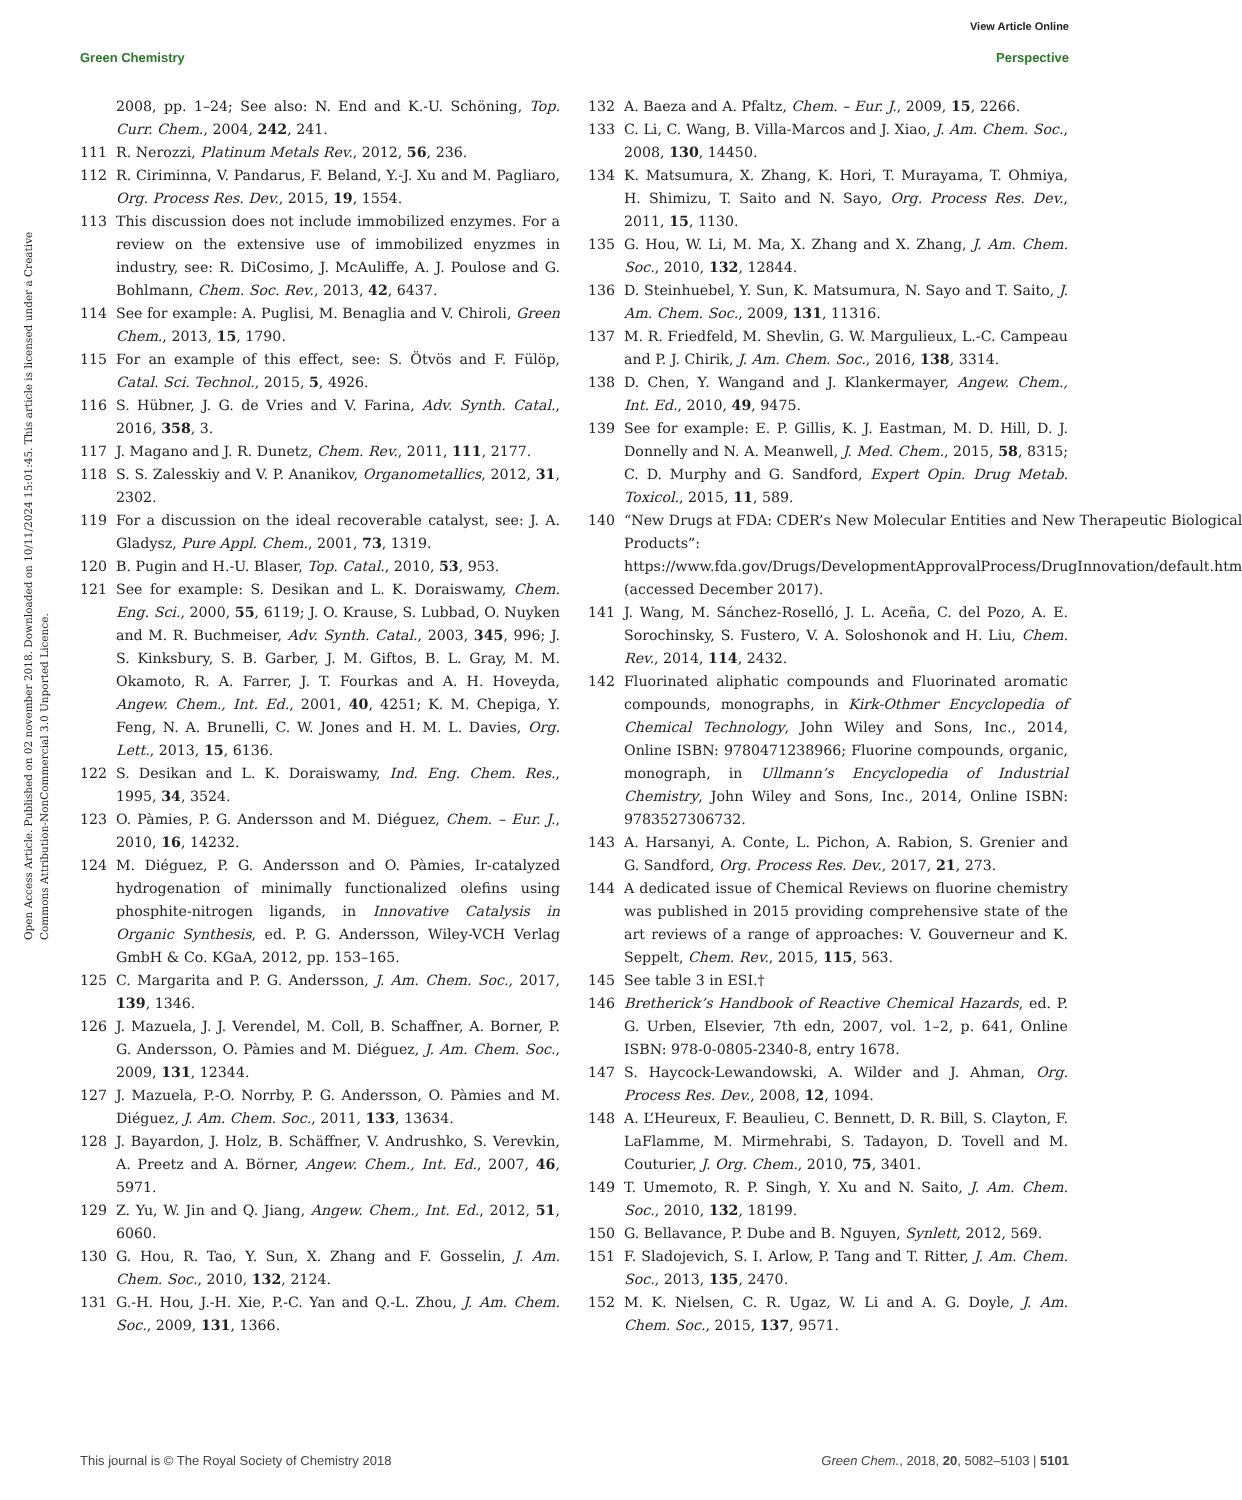View Article Online
Green Chemistry Perspective
Open Access Article. Published on 02 november 2018. Downloaded on 10/11/2024 15:01:45. This article is licensed under a Creative Commons Attribution-NonCommercial 3.0 Unported Licence.
2008, pp. 1–24; See also: N. End and K.-U. Schöning, Top. Curr. Chem., 2004, 242, 241.
111 R. Nerozzi, Platinum Metals Rev., 2012, 56, 236.
112 R. Ciriminna, V. Pandarus, F. Beland, Y.-J. Xu and M. Pagliaro, Org. Process Res. Dev., 2015, 19, 1554.
113 This discussion does not include immobilized enzymes. For a review on the extensive use of immobilized enyzmes in industry, see: R. DiCosimo, J. McAuliffe, A. J. Poulose and G. Bohlmann, Chem. Soc. Rev., 2013, 42, 6437.
114 See for example: A. Puglisi, M. Benaglia and V. Chiroli, Green Chem., 2013, 15, 1790.
115 For an example of this effect, see: S. Ötvös and F. Fülöp, Catal. Sci. Technol., 2015, 5, 4926.
116 S. Hübner, J. G. de Vries and V. Farina, Adv. Synth. Catal., 2016, 358, 3.
117 J. Magano and J. R. Dunetz, Chem. Rev., 2011, 111, 2177.
118 S. S. Zalesskiy and V. P. Ananikov, Organometallics, 2012, 31, 2302.
119 For a discussion on the ideal recoverable catalyst, see: J. A. Gladysz, Pure Appl. Chem., 2001, 73, 1319.
120 B. Pugin and H.-U. Blaser, Top. Catal., 2010, 53, 953.
121 See for example: S. Desikan and L. K. Doraiswamy, Chem. Eng. Sci., 2000, 55, 6119; J. O. Krause, S. Lubbad, O. Nuyken and M. R. Buchmeiser, Adv. Synth. Catal., 2003, 345, 996; J. S. Kinksbury, S. B. Garber, J. M. Giftos, B. L. Gray, M. M. Okamoto, R. A. Farrer, J. T. Fourkas and A. H. Hoveyda, Angew. Chem., Int. Ed., 2001, 40, 4251; K. M. Chepiga, Y. Feng, N. A. Brunelli, C. W. Jones and H. M. L. Davies, Org. Lett., 2013, 15, 6136.
122 S. Desikan and L. K. Doraiswamy, Ind. Eng. Chem. Res., 1995, 34, 3524.
123 O. Pàmies, P. G. Andersson and M. Diéguez, Chem. – Eur. J., 2010, 16, 14232.
124 M. Diéguez, P. G. Andersson and O. Pàmies, Ir-catalyzed hydrogenation of minimally functionalized olefins using phosphite-nitrogen ligands, in Innovative Catalysis in Organic Synthesis, ed. P. G. Andersson, Wiley-VCH Verlag GmbH & Co. KGaA, 2012, pp. 153–165.
125 C. Margarita and P. G. Andersson, J. Am. Chem. Soc., 2017, 139, 1346.
126 J. Mazuela, J. J. Verendel, M. Coll, B. Schaffner, A. Borner, P. G. Andersson, O. Pàmies and M. Diéguez, J. Am. Chem. Soc., 2009, 131, 12344.
127 J. Mazuela, P.-O. Norrby, P. G. Andersson, O. Pàmies and M. Diéguez, J. Am. Chem. Soc., 2011, 133, 13634.
128 J. Bayardon, J. Holz, B. Schäffner, V. Andrushko, S. Verevkin, A. Preetz and A. Börner, Angew. Chem., Int. Ed., 2007, 46, 5971.
129 Z. Yu, W. Jin and Q. Jiang, Angew. Chem., Int. Ed., 2012, 51, 6060.
130 G. Hou, R. Tao, Y. Sun, X. Zhang and F. Gosselin, J. Am. Chem. Soc., 2010, 132, 2124.
131 G.-H. Hou, J.-H. Xie, P.-C. Yan and Q.-L. Zhou, J. Am. Chem. Soc., 2009, 131, 1366.
132 A. Baeza and A. Pfaltz, Chem. – Eur. J., 2009, 15, 2266.
133 C. Li, C. Wang, B. Villa-Marcos and J. Xiao, J. Am. Chem. Soc., 2008, 130, 14450.
134 K. Matsumura, X. Zhang, K. Hori, T. Murayama, T. Ohmiya, H. Shimizu, T. Saito and N. Sayo, Org. Process Res. Dev., 2011, 15, 1130.
135 G. Hou, W. Li, M. Ma, X. Zhang and X. Zhang, J. Am. Chem. Soc., 2010, 132, 12844.
136 D. Steinhuebel, Y. Sun, K. Matsumura, N. Sayo and T. Saito, J. Am. Chem. Soc., 2009, 131, 11316.
137 M. R. Friedfeld, M. Shevlin, G. W. Margulieux, L.-C. Campeau and P. J. Chirik, J. Am. Chem. Soc., 2016, 138, 3314.
138 D. Chen, Y. Wangand and J. Klankermayer, Angew. Chem., Int. Ed., 2010, 49, 9475.
139 See for example: E. P. Gillis, K. J. Eastman, M. D. Hill, D. J. Donnelly and N. A. Meanwell, J. Med. Chem., 2015, 58, 8315; C. D. Murphy and G. Sandford, Expert Opin. Drug Metab. Toxicol., 2015, 11, 589.
140 “New Drugs at FDA: CDER’s New Molecular Entities and New Therapeutic Biological Products”: https://www.fda.gov/Drugs/DevelopmentApprovalProcess/DrugInnovation/default.htm (accessed December 2017).
141 J. Wang, M. Sánchez-Roselló, J. L. Aceña, C. del Pozo, A. E. Sorochinsky, S. Fustero, V. A. Soloshonok and H. Liu, Chem. Rev., 2014, 114, 2432.
142 Fluorinated aliphatic compounds and Fluorinated aromatic compounds, monographs, in Kirk-Othmer Encyclopedia of Chemical Technology, John Wiley and Sons, Inc., 2014, Online ISBN: 9780471238966; Fluorine compounds, organic, monograph, in Ullmann’s Encyclopedia of Industrial Chemistry, John Wiley and Sons, Inc., 2014, Online ISBN: 9783527306732.
143 A. Harsanyi, A. Conte, L. Pichon, A. Rabion, S. Grenier and G. Sandford, Org. Process Res. Dev., 2017, 21, 273.
144 A dedicated issue of Chemical Reviews on fluorine chemistry was published in 2015 providing comprehensive state of the art reviews of a range of approaches: V. Gouverneur and K. Seppelt, Chem. Rev., 2015, 115, 563.
145 See table 3 in ESI.†
146 Bretherick’s Handbook of Reactive Chemical Hazards, ed. P. G. Urben, Elsevier, 7th edn, 2007, vol. 1–2, p. 641, Online ISBN: 978-0-0805-2340-8, entry 1678.
147 S. Haycock-Lewandowski, A. Wilder and J. Ahman, Org. Process Res. Dev., 2008, 12, 1094.
148 A. L’Heureux, F. Beaulieu, C. Bennett, D. R. Bill, S. Clayton, F. LaFlamme, M. Mirmehrabi, S. Tadayon, D. Tovell and M. Couturier, J. Org. Chem., 2010, 75, 3401.
149 T. Umemoto, R. P. Singh, Y. Xu and N. Saito, J. Am. Chem. Soc., 2010, 132, 18199.
150 G. Bellavance, P. Dube and B. Nguyen, Synlett, 2012, 569.
151 F. Sladojevich, S. I. Arlow, P. Tang and T. Ritter, J. Am. Chem. Soc., 2013, 135, 2470.
152 M. K. Nielsen, C. R. Ugaz, W. Li and A. G. Doyle, J. Am. Chem. Soc., 2015, 137, 9571.
This journal is © The Royal Society of Chemistry 2018 Green Chem., 2018, 20, 5082–5103 | 5101